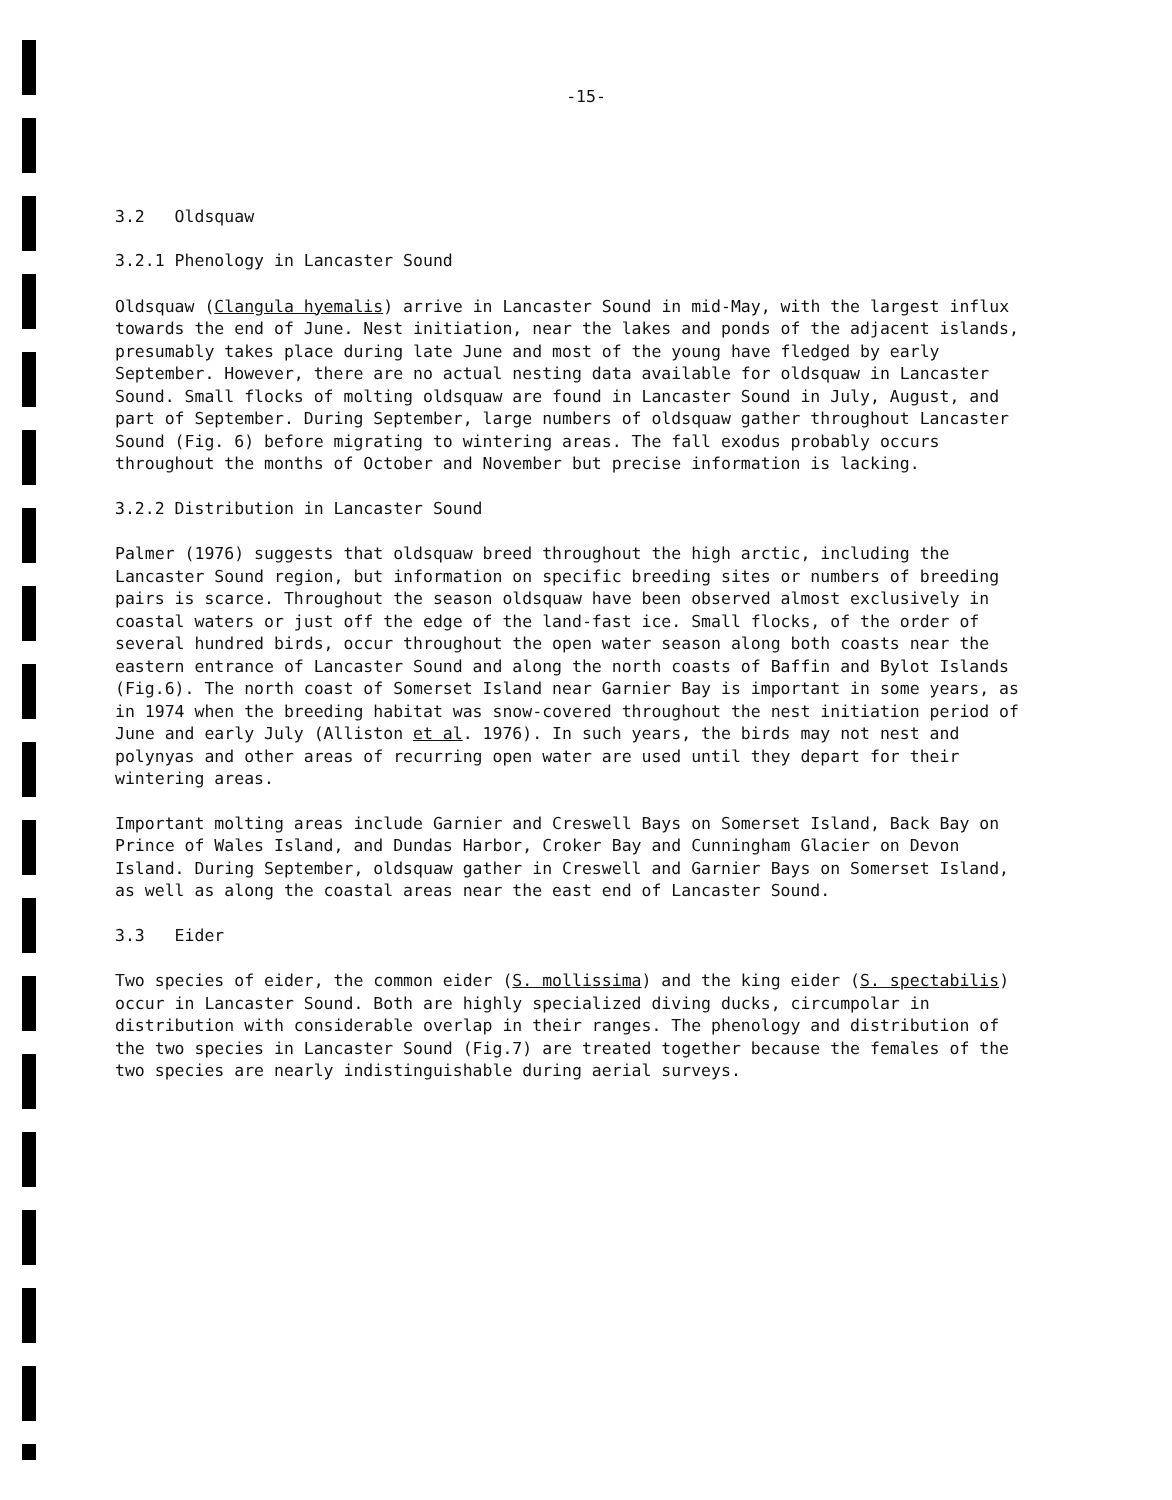-15-
3.2 Oldsquaw
3.2.1 Phenology in Lancaster Sound
Oldsquaw (Clangula hyemalis) arrive in Lancaster Sound in mid-May, with the largest influx towards the end of June. Nest initiation, near the lakes and ponds of the adjacent islands, presumably takes place during late June and most of the young have fledged by early September. However, there are no actual nesting data available for oldsquaw in Lancaster Sound. Small flocks of molting oldsquaw are found in Lancaster Sound in July, August, and part of September. During September, large numbers of oldsquaw gather throughout Lancaster Sound (Fig. 6) before migrating to wintering areas. The fall exodus probably occurs throughout the months of October and November but precise information is lacking.
3.2.2 Distribution in Lancaster Sound
Palmer (1976) suggests that oldsquaw breed throughout the high arctic, including the Lancaster Sound region, but information on specific breeding sites or numbers of breeding pairs is scarce. Throughout the season oldsquaw have been observed almost exclusively in coastal waters or just off the edge of the land-fast ice. Small flocks, of the order of several hundred birds, occur throughout the open water season along both coasts near the eastern entrance of Lancaster Sound and along the north coasts of Baffin and Bylot Islands (Fig.6). The north coast of Somerset Island near Garnier Bay is important in some years, as in 1974 when the breeding habitat was snow-covered throughout the nest initiation period of June and early July (Alliston et al. 1976). In such years, the birds may not nest and polynyas and other areas of recurring open water are used until they depart for their wintering areas.
Important molting areas include Garnier and Creswell Bays on Somerset Island, Back Bay on Prince of Wales Island, and Dundas Harbor, Croker Bay and Cunningham Glacier on Devon Island. During September, oldsquaw gather in Creswell and Garnier Bays on Somerset Island, as well as along the coastal areas near the east end of Lancaster Sound.
3.3 Eider
Two species of eider, the common eider (S. mollissima) and the king eider (S. spectabilis) occur in Lancaster Sound. Both are highly specialized diving ducks, circumpolar in distribution with considerable overlap in their ranges. The phenology and distribution of the two species in Lancaster Sound (Fig.7) are treated together because the females of the two species are nearly indistinguishable during aerial surveys.